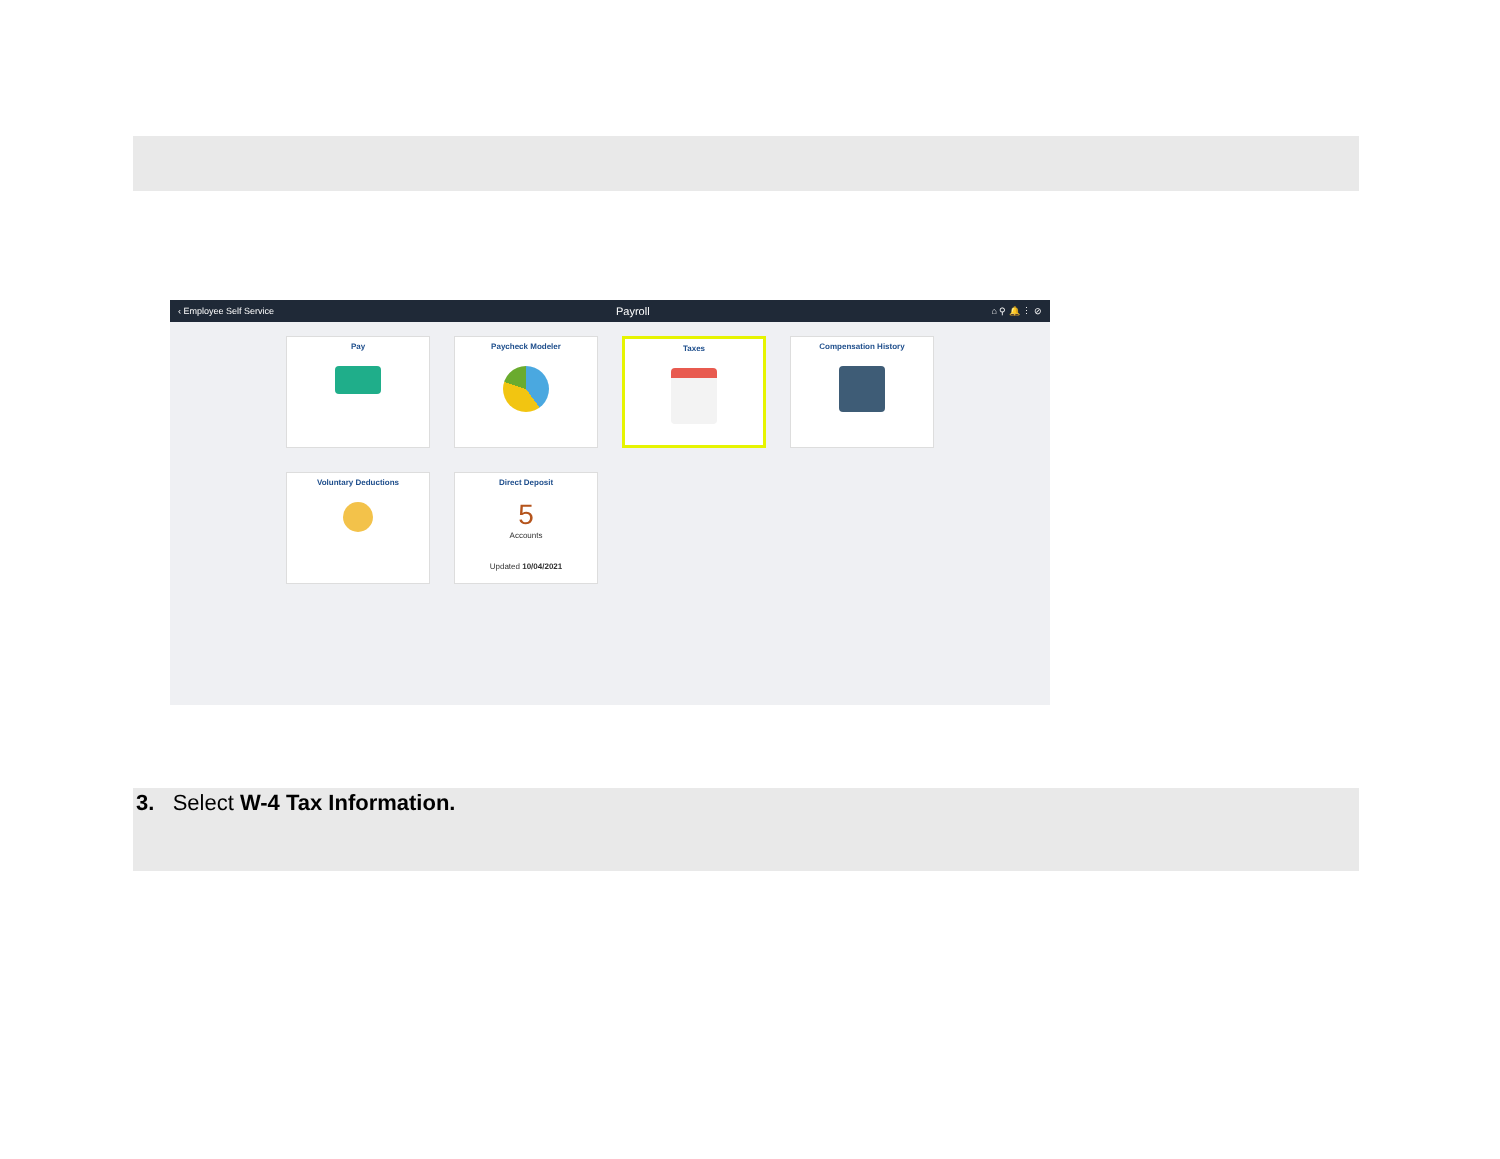‹ Employee Self Service Payroll ⌂ ⚲ 🔔 ⋮ ⊘
Pay
Paycheck Modeler
Taxes
Compensation History
Voluntary Deductions
Direct Deposit
5
Accounts
Updated 10/04/2021
3. Select W-4 Tax Information.